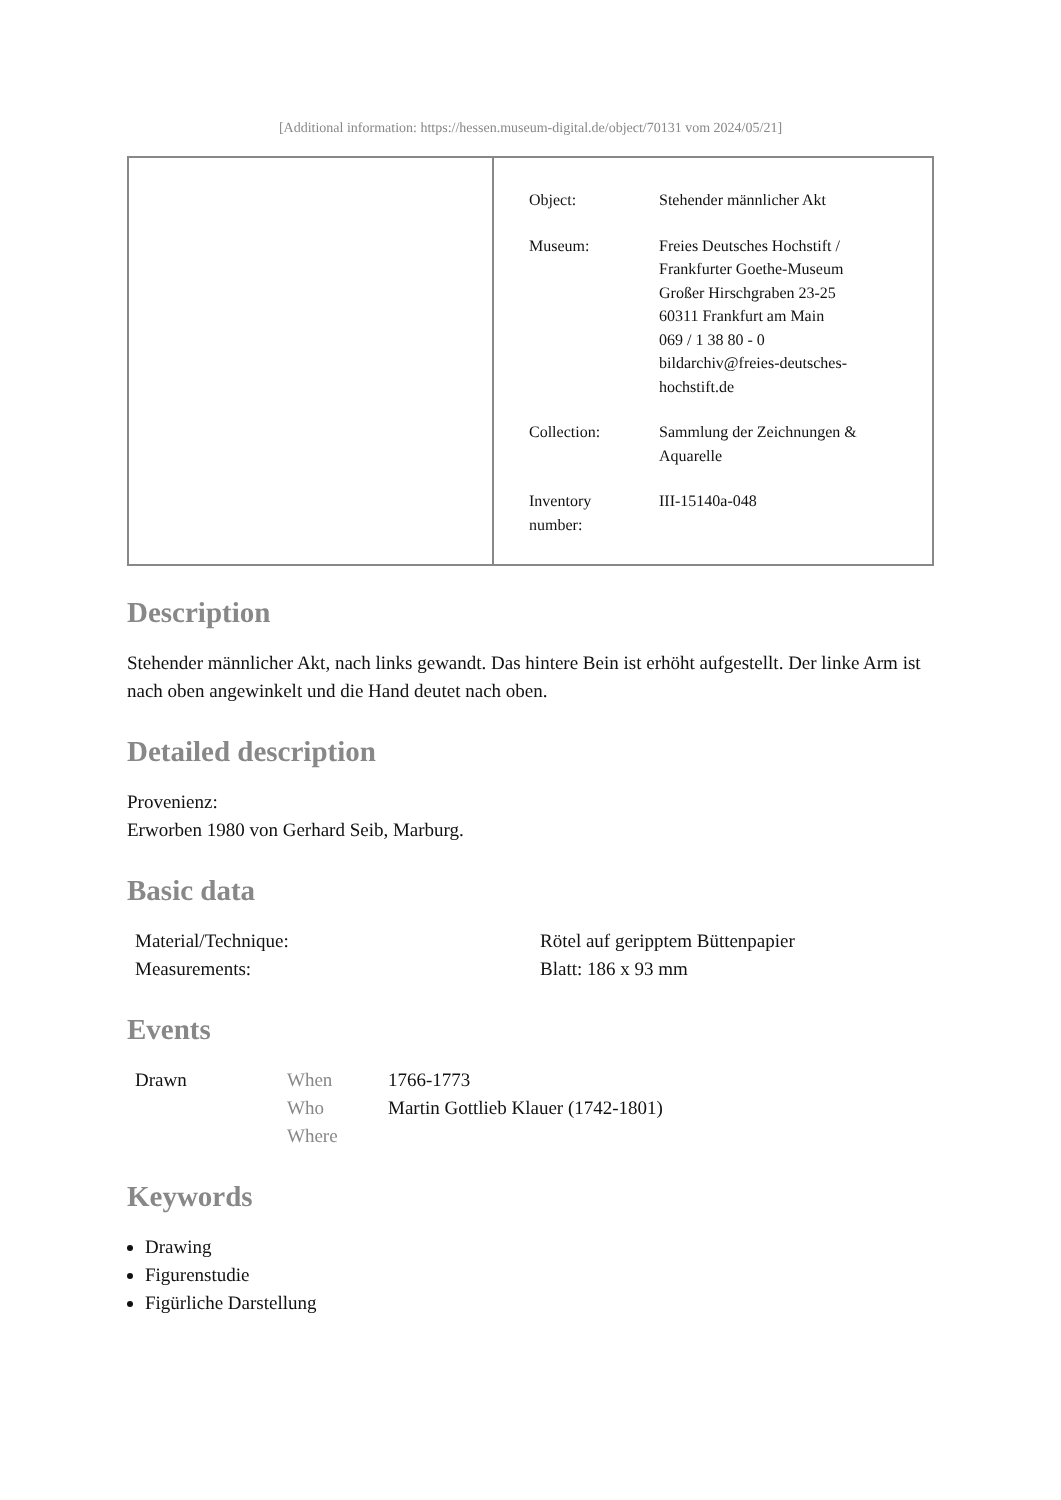[Additional information: https://hessen.museum-digital.de/object/70131 vom 2024/05/21]
| Object: | Stehender männlicher Akt |
| Museum: | Freies Deutsches Hochstift / Frankfurter Goethe-Museum Großer Hirschgraben 23-25 60311 Frankfurt am Main 069 / 1 38 80 - 0 bildarchiv@freies-deutsches- hochstift.de |
| Collection: | Sammlung der Zeichnungen & Aquarelle |
| Inventory number: | III-15140a-048 |
Description
Stehender männlicher Akt, nach links gewandt. Das hintere Bein ist erhöht aufgestellt. Der linke Arm ist nach oben angewinkelt und die Hand deutet nach oben.
Detailed description
Provenienz:
Erworben 1980 von Gerhard Seib, Marburg.
Basic data
| Material/Technique: | Rötel auf gerippte­m Büttenpapier |
| Measurements: | Blatt: 186 x 93 mm |
Events
| Drawn | When | 1766-1773 |
| | Who | Martin Gottlieb Klauer (1742-1801) |
| | Where | |
Keywords
Drawing
Figurenstudie
Figürliche Darstellung